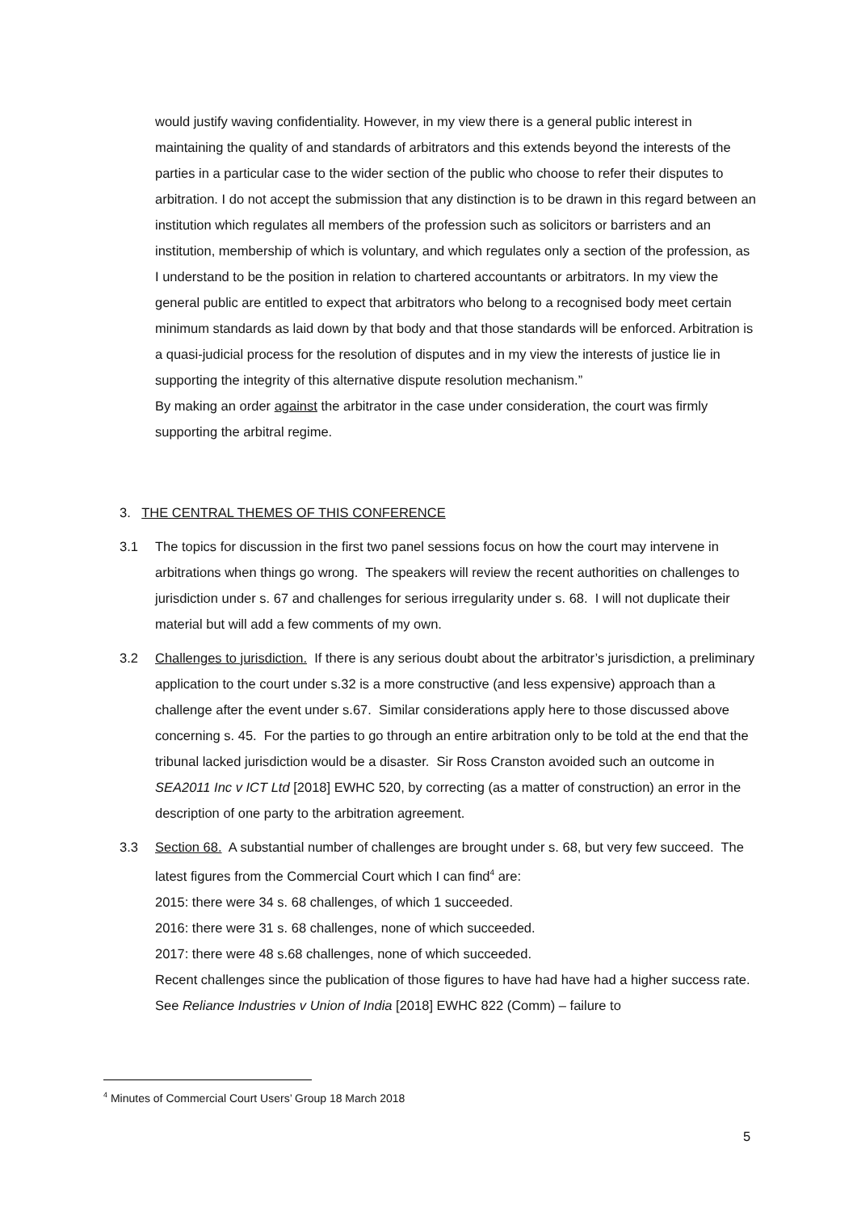would justify waving confidentiality. However, in my view there is a general public interest in maintaining the quality of and standards of arbitrators and this extends beyond the interests of the parties in a particular case to the wider section of the public who choose to refer their disputes to arbitration. I do not accept the submission that any distinction is to be drawn in this regard between an institution which regulates all members of the profession such as solicitors or barristers and an institution, membership of which is voluntary, and which regulates only a section of the profession, as I understand to be the position in relation to chartered accountants or arbitrators. In my view the general public are entitled to expect that arbitrators who belong to a recognised body meet certain minimum standards as laid down by that body and that those standards will be enforced. Arbitration is a quasi-judicial process for the resolution of disputes and in my view the interests of justice lie in supporting the integrity of this alternative dispute resolution mechanism.”
By making an order against the arbitrator in the case under consideration, the court was firmly supporting the arbitral regime.
3. THE CENTRAL THEMES OF THIS CONFERENCE
3.1 The topics for discussion in the first two panel sessions focus on how the court may intervene in arbitrations when things go wrong. The speakers will review the recent authorities on challenges to jurisdiction under s. 67 and challenges for serious irregularity under s. 68. I will not duplicate their material but will add a few comments of my own.
3.2 Challenges to jurisdiction. If there is any serious doubt about the arbitrator’s jurisdiction, a preliminary application to the court under s.32 is a more constructive (and less expensive) approach than a challenge after the event under s.67. Similar considerations apply here to those discussed above concerning s. 45. For the parties to go through an entire arbitration only to be told at the end that the tribunal lacked jurisdiction would be a disaster. Sir Ross Cranston avoided such an outcome in SEA2011 Inc v ICT Ltd [2018] EWHC 520, by correcting (as a matter of construction) an error in the description of one party to the arbitration agreement.
3.3 Section 68. A substantial number of challenges are brought under s. 68, but very few succeed. The latest figures from the Commercial Court which I can find<sup>4</sup> are:
2015: there were 34 s. 68 challenges, of which 1 succeeded.
2016: there were 31 s. 68 challenges, none of which succeeded.
2017: there were 48 s.68 challenges, none of which succeeded.
Recent challenges since the publication of those figures to have had have had a higher success rate. See Reliance Industries v Union of India [2018] EWHC 822 (Comm) – failure to
<sup>4</sup> Minutes of Commercial Court Users’ Group 18 March 2018
5